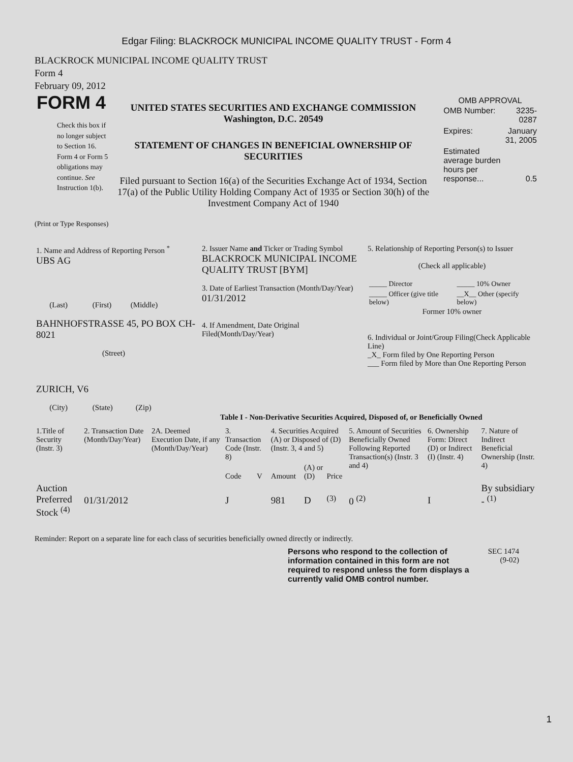Edgar Filing: BLACKROCK MUNICIPAL INCOME QUALITY TRUST - Form 4
BLACKROCK MUNICIPAL INCOME QUALITY TRUST
Form 4
February 09, 2012
FORM 4
Check this box if no longer subject to Section 16. Form 4 or Form 5 obligations may continue. See Instruction 1(b).
UNITED STATES SECURITIES AND EXCHANGE COMMISSION
Washington, D.C. 20549
STATEMENT OF CHANGES IN BENEFICIAL OWNERSHIP OF SECURITIES
Filed pursuant to Section 16(a) of the Securities Exchange Act of 1934, Section 17(a) of the Public Utility Holding Company Act of 1935 or Section 30(h) of the Investment Company Act of 1940
OMB APPROVAL
| OMB Number: | 3235-0287 |
| Expires: | January 31, 2005 |
| Estimated average burden hours per response... | 0.5 |
(Print or Type Responses)
| 1. Name and Address of Reporting Person <sup>*</sup> UBS AG (Last) (First) (Middle) BAHNHOFSTRASSE 45, PO BOX CH-8021 (Street) ZURICH, V6 (City) (State) (Zip) | 2. Issuer Name and Ticker or Trading Symbol BLACKROCK MUNICIPAL INCOME QUALITY TRUST [BYM] 3. Date of Earliest Transaction (Month/Day/Year) 01/31/2012 4. If Amendment, Date Original Filed(Month/Day/Year) | 5. Relationship of Reporting Person(s) to Issuer (Check all applicable) / _____ Director / _____ 10% Owner / / _____ Officer (give title below) / __X__ Other (specify below) / Former 10% owner 6. Individual or Joint/Group Filing(Check Applicable Line) _X_ Form filed by One Reporting Person ___ Form filed by More than One Reporting Person |
Table I - Non-Derivative Securities Acquired, Disposed of, or Beneficially Owned
| 1.Title of Security (Instr. 3) | 2. Transaction Date (Month/Day/Year) | 2A. Deemed Execution Date, if any (Month/Day/Year) | 3. Transaction Code (Instr. 8) | | 4. Securities Acquired (A) or Disposed of (D) (Instr. 3, 4 and 5) | | | 5. Amount of Securities Beneficially Owned Following Reported Transaction(s) (Instr. 3 and 4) | 6. Ownership Form: Direct (D) or Indirect (I) (Instr. 4) | 7. Nature of Indirect Beneficial Ownership (Instr. 4) |
| --- | --- | --- | --- | --- | --- | --- | --- | --- | --- | --- |
| | | | Code | V | Amount | (A) or (D) | Price | | | |
| Auction Preferred Stock <sup>(4)</sup> | 01/31/2012 | | J | | 981 | D | <sup>(3)</sup> | 0 <sup>(2)</sup> | I | By subsidiary - <sup>(1)</sup> |
Reminder: Report on a separate line for each class of securities beneficially owned directly or indirectly.
Persons who respond to the collection of information contained in this form are not required to respond unless the form displays a currently valid OMB control number.
SEC 1474
(9-02)
1